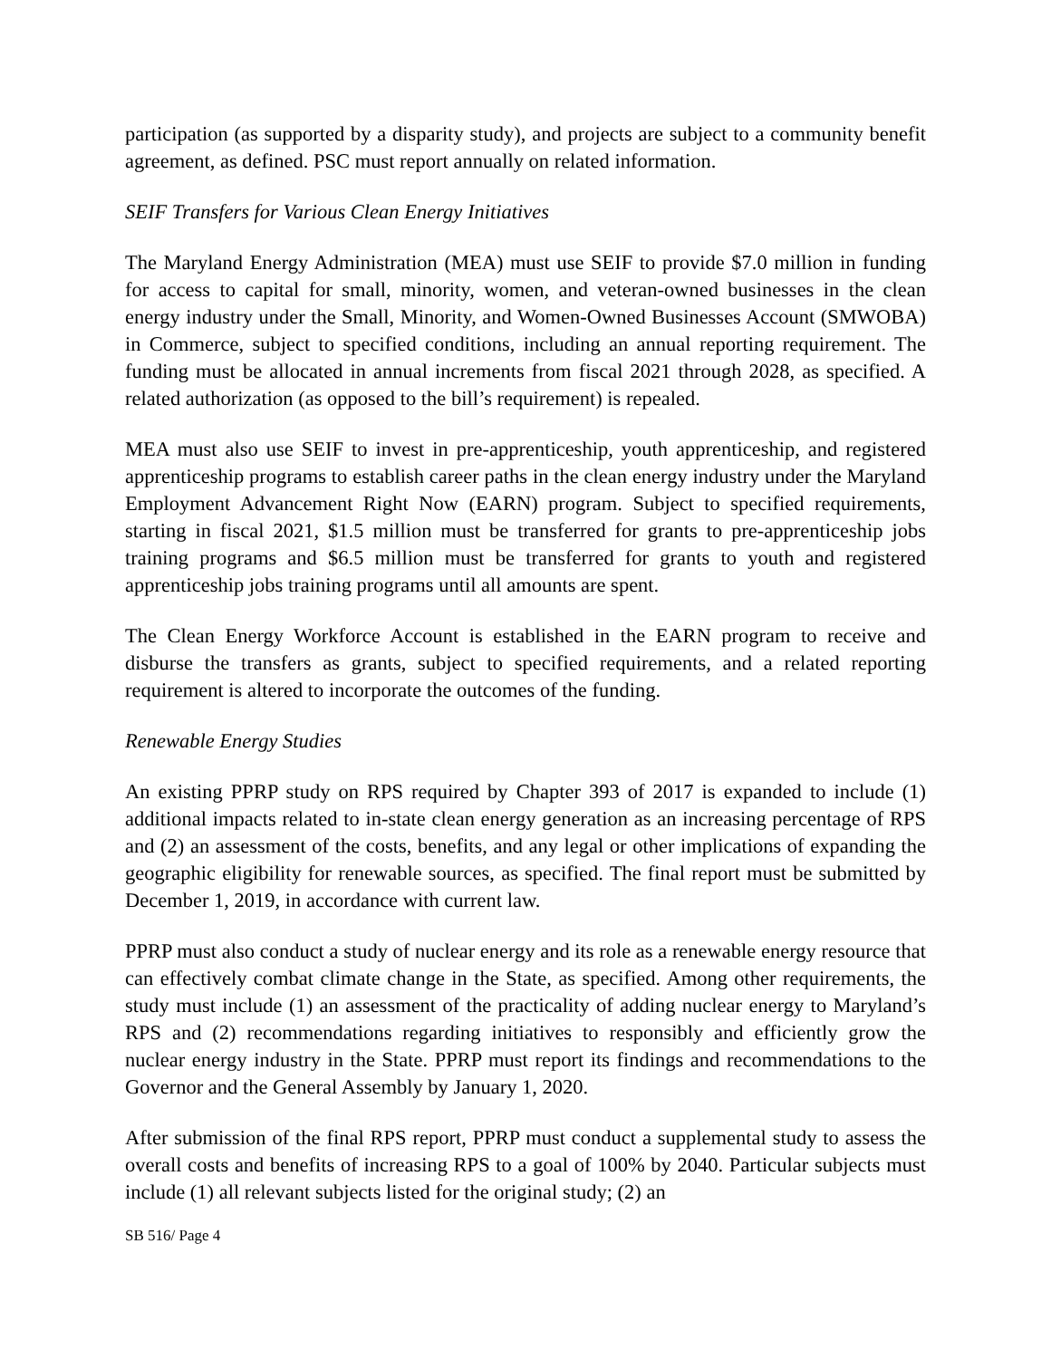participation (as supported by a disparity study), and projects are subject to a community benefit agreement, as defined. PSC must report annually on related information.
SEIF Transfers for Various Clean Energy Initiatives
The Maryland Energy Administration (MEA) must use SEIF to provide $7.0 million in funding for access to capital for small, minority, women, and veteran-owned businesses in the clean energy industry under the Small, Minority, and Women-Owned Businesses Account (SMWOBA) in Commerce, subject to specified conditions, including an annual reporting requirement. The funding must be allocated in annual increments from fiscal 2021 through 2028, as specified. A related authorization (as opposed to the bill’s requirement) is repealed.
MEA must also use SEIF to invest in pre-apprenticeship, youth apprenticeship, and registered apprenticeship programs to establish career paths in the clean energy industry under the Maryland Employment Advancement Right Now (EARN) program. Subject to specified requirements, starting in fiscal 2021, $1.5 million must be transferred for grants to pre-apprenticeship jobs training programs and $6.5 million must be transferred for grants to youth and registered apprenticeship jobs training programs until all amounts are spent.
The Clean Energy Workforce Account is established in the EARN program to receive and disburse the transfers as grants, subject to specified requirements, and a related reporting requirement is altered to incorporate the outcomes of the funding.
Renewable Energy Studies
An existing PPRP study on RPS required by Chapter 393 of 2017 is expanded to include (1) additional impacts related to in-state clean energy generation as an increasing percentage of RPS and (2) an assessment of the costs, benefits, and any legal or other implications of expanding the geographic eligibility for renewable sources, as specified. The final report must be submitted by December 1, 2019, in accordance with current law.
PPRP must also conduct a study of nuclear energy and its role as a renewable energy resource that can effectively combat climate change in the State, as specified. Among other requirements, the study must include (1) an assessment of the practicality of adding nuclear energy to Maryland’s RPS and (2) recommendations regarding initiatives to responsibly and efficiently grow the nuclear energy industry in the State. PPRP must report its findings and recommendations to the Governor and the General Assembly by January 1, 2020.
After submission of the final RPS report, PPRP must conduct a supplemental study to assess the overall costs and benefits of increasing RPS to a goal of 100% by 2040. Particular subjects must include (1) all relevant subjects listed for the original study; (2) an
SB 516/ Page 4